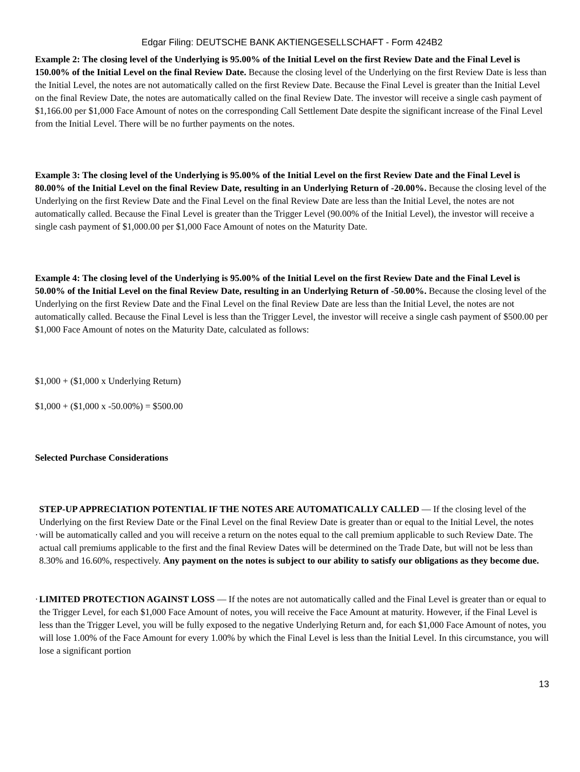Edgar Filing: DEUTSCHE BANK AKTIENGESELLSCHAFT - Form 424B2
Example 2: The closing level of the Underlying is 95.00% of the Initial Level on the first Review Date and the Final Level is 150.00% of the Initial Level on the final Review Date. Because the closing level of the Underlying on the first Review Date is less than the Initial Level, the notes are not automatically called on the first Review Date. Because the Final Level is greater than the Initial Level on the final Review Date, the notes are automatically called on the final Review Date. The investor will receive a single cash payment of $1,166.00 per $1,000 Face Amount of notes on the corresponding Call Settlement Date despite the significant increase of the Final Level from the Initial Level. There will be no further payments on the notes.
Example 3: The closing level of the Underlying is 95.00% of the Initial Level on the first Review Date and the Final Level is 80.00% of the Initial Level on the final Review Date, resulting in an Underlying Return of -20.00%. Because the closing level of the Underlying on the first Review Date and the Final Level on the final Review Date are less than the Initial Level, the notes are not automatically called. Because the Final Level is greater than the Trigger Level (90.00% of the Initial Level), the investor will receive a single cash payment of $1,000.00 per $1,000 Face Amount of notes on the Maturity Date.
Example 4: The closing level of the Underlying is 95.00% of the Initial Level on the first Review Date and the Final Level is 50.00% of the Initial Level on the final Review Date, resulting in an Underlying Return of -50.00%. Because the closing level of the Underlying on the first Review Date and the Final Level on the final Review Date are less than the Initial Level, the notes are not automatically called. Because the Final Level is less than the Trigger Level, the investor will receive a single cash payment of $500.00 per $1,000 Face Amount of notes on the Maturity Date, calculated as follows:
$1,000 + ($1,000 x Underlying Return)
$1,000 + ($1,000 x -50.00%) = $500.00
Selected Purchase Considerations
·
STEP-UP APPRECIATION POTENTIAL IF THE NOTES ARE AUTOMATICALLY CALLED — If the closing level of the Underlying on the first Review Date or the Final Level on the final Review Date is greater than or equal to the Initial Level, the notes will be automatically called and you will receive a return on the notes equal to the call premium applicable to such Review Date. The actual call premiums applicable to the first and the final Review Dates will be determined on the Trade Date, but will not be less than 8.30% and 16.60%, respectively. Any payment on the notes is subject to our ability to satisfy our obligations as they become due.
·
LIMITED PROTECTION AGAINST LOSS — If the notes are not automatically called and the Final Level is greater than or equal to the Trigger Level, for each $1,000 Face Amount of notes, you will receive the Face Amount at maturity. However, if the Final Level is less than the Trigger Level, you will be fully exposed to the negative Underlying Return and, for each $1,000 Face Amount of notes, you will lose 1.00% of the Face Amount for every 1.00% by which the Final Level is less than the Initial Level. In this circumstance, you will lose a significant portion
13